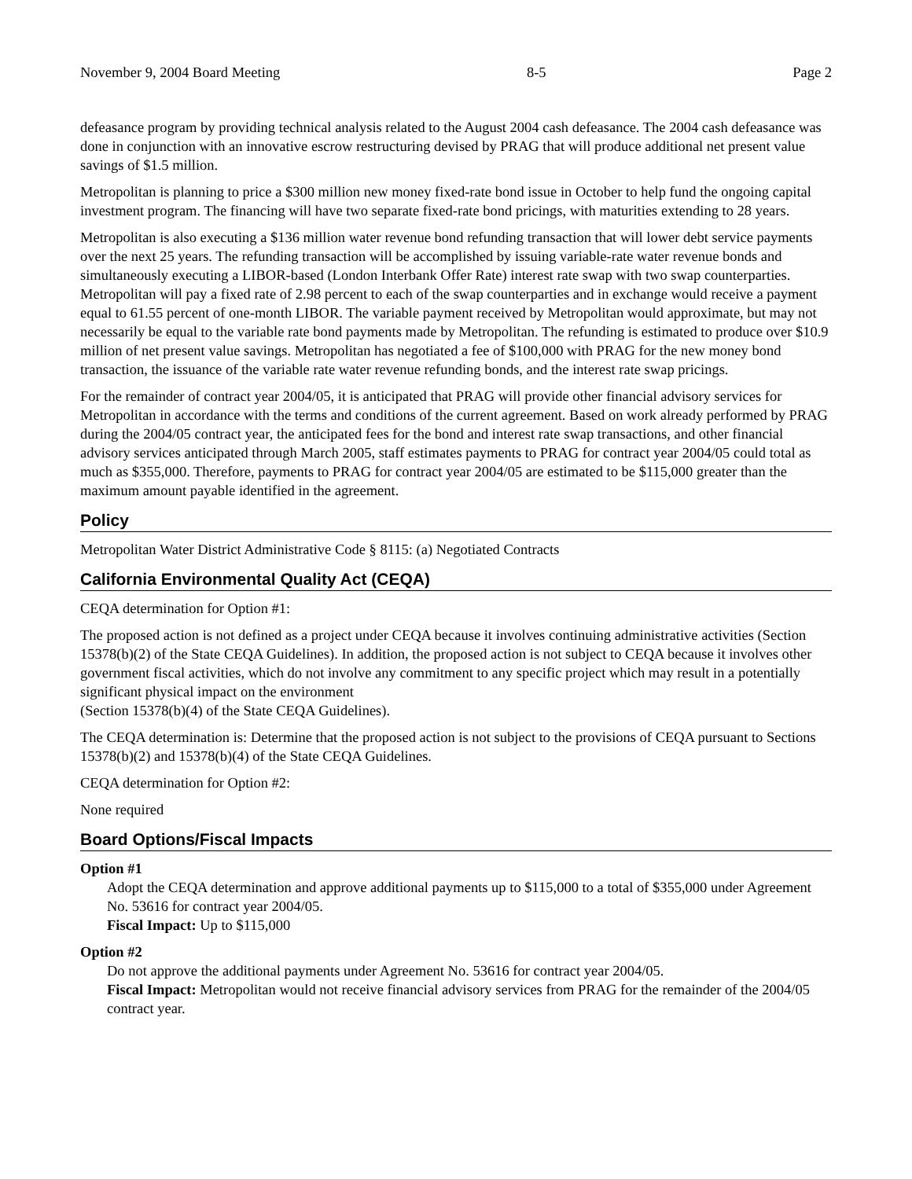November 9, 2004 Board Meeting 8-5 Page 2
defeasance program by providing technical analysis related to the August 2004 cash defeasance. The 2004 cash defeasance was done in conjunction with an innovative escrow restructuring devised by PRAG that will produce additional net present value savings of $1.5 million.
Metropolitan is planning to price a $300 million new money fixed-rate bond issue in October to help fund the ongoing capital investment program. The financing will have two separate fixed-rate bond pricings, with maturities extending to 28 years.
Metropolitan is also executing a $136 million water revenue bond refunding transaction that will lower debt service payments over the next 25 years. The refunding transaction will be accomplished by issuing variable-rate water revenue bonds and simultaneously executing a LIBOR-based (London Interbank Offer Rate) interest rate swap with two swap counterparties. Metropolitan will pay a fixed rate of 2.98 percent to each of the swap counterparties and in exchange would receive a payment equal to 61.55 percent of one-month LIBOR. The variable payment received by Metropolitan would approximate, but may not necessarily be equal to the variable rate bond payments made by Metropolitan. The refunding is estimated to produce over $10.9 million of net present value savings. Metropolitan has negotiated a fee of $100,000 with PRAG for the new money bond transaction, the issuance of the variable rate water revenue refunding bonds, and the interest rate swap pricings.
For the remainder of contract year 2004/05, it is anticipated that PRAG will provide other financial advisory services for Metropolitan in accordance with the terms and conditions of the current agreement. Based on work already performed by PRAG during the 2004/05 contract year, the anticipated fees for the bond and interest rate swap transactions, and other financial advisory services anticipated through March 2005, staff estimates payments to PRAG for contract year 2004/05 could total as much as $355,000. Therefore, payments to PRAG for contract year 2004/05 are estimated to be $115,000 greater than the maximum amount payable identified in the agreement.
Policy
Metropolitan Water District Administrative Code § 8115: (a) Negotiated Contracts
California Environmental Quality Act (CEQA)
CEQA determination for Option #1:
The proposed action is not defined as a project under CEQA because it involves continuing administrative activities (Section 15378(b)(2) of the State CEQA Guidelines). In addition, the proposed action is not subject to CEQA because it involves other government fiscal activities, which do not involve any commitment to any specific project which may result in a potentially significant physical impact on the environment
(Section 15378(b)(4) of the State CEQA Guidelines).
The CEQA determination is: Determine that the proposed action is not subject to the provisions of CEQA pursuant to Sections 15378(b)(2) and 15378(b)(4) of the State CEQA Guidelines.
CEQA determination for Option #2:
None required
Board Options/Fiscal Impacts
Option #1
Adopt the CEQA determination and approve additional payments up to $115,000 to a total of $355,000 under Agreement No. 53616 for contract year 2004/05.
Fiscal Impact: Up to $115,000
Option #2
Do not approve the additional payments under Agreement No. 53616 for contract year 2004/05.
Fiscal Impact: Metropolitan would not receive financial advisory services from PRAG for the remainder of the 2004/05 contract year.